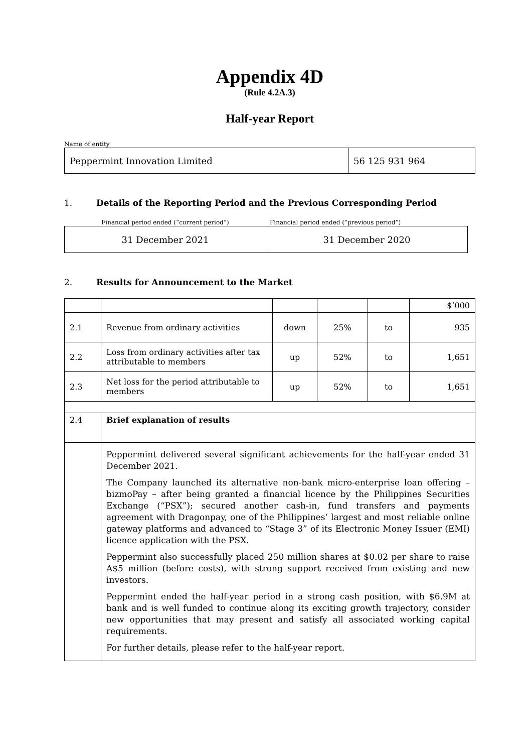Appendix 4D
(Rule 4.2A.3)
Half-year Report
Name of entity
| Peppermint Innovation Limited | 56 125 931 964 |
1. Details of the Reporting Period and the Previous Corresponding Period
Financial period ended (“current period”) Financial period ended (“previous period”)
| 31 December 2021 | 31 December 2020 |
2. Results for Announcement to the Market
| | | | | | $’000 |
| 2.1 | Revenue from ordinary activities | down | 25% | to | 935 |
| 2.2 | Loss from ordinary activities after tax attributable to members | up | 52% | to | 1,651 |
| 2.3 | Net loss for the period attributable to members | up | 52% | to | 1,651 |
| 2.4 | Brief explanation of results | | | | |
| | Peppermint delivered several significant achievements for the half-year ended 31 December 2021. The Company launched its alternative non-bank micro-enterprise loan offering – bizmoPay – after being granted a financial licence by the Philippines Securities Exchange (“PSX”); secured another cash-in, fund transfers and payments agreement with Dragonpay, one of the Philippines’ largest and most reliable online gateway platforms and advanced to “Stage 3” of its Electronic Money Issuer (EMI) licence application with the PSX. Peppermint also successfully placed 250 million shares at $0.02 per share to raise A$5 million (before costs), with strong support received from existing and new investors. Peppermint ended the half-year period in a strong cash position, with $6.9M at bank and is well funded to continue along its exciting growth trajectory, consider new opportunities that may present and satisfy all associated working capital requirements. For further details, please refer to the half-year report. | | | | |